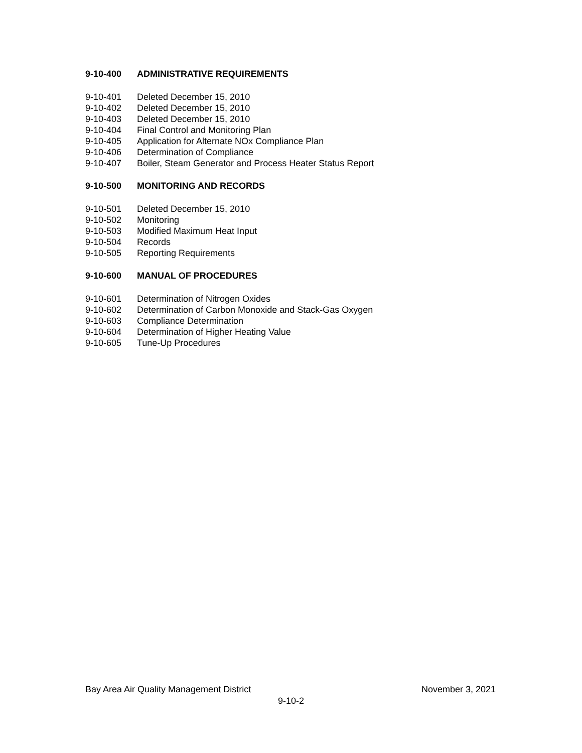9-10-400 ADMINISTRATIVE REQUIREMENTS
9-10-401 Deleted December 15, 2010
9-10-402 Deleted December 15, 2010
9-10-403 Deleted December 15, 2010
9-10-404 Final Control and Monitoring Plan
9-10-405 Application for Alternate NOx Compliance Plan
9-10-406 Determination of Compliance
9-10-407 Boiler, Steam Generator and Process Heater Status Report
9-10-500 MONITORING AND RECORDS
9-10-501 Deleted December 15, 2010
9-10-502 Monitoring
9-10-503 Modified Maximum Heat Input
9-10-504 Records
9-10-505 Reporting Requirements
9-10-600 MANUAL OF PROCEDURES
9-10-601 Determination of Nitrogen Oxides
9-10-602 Determination of Carbon Monoxide and Stack-Gas Oxygen
9-10-603 Compliance Determination
9-10-604 Determination of Higher Heating Value
9-10-605 Tune-Up Procedures
Bay Area Air Quality Management District November 3, 2021
9-10-2